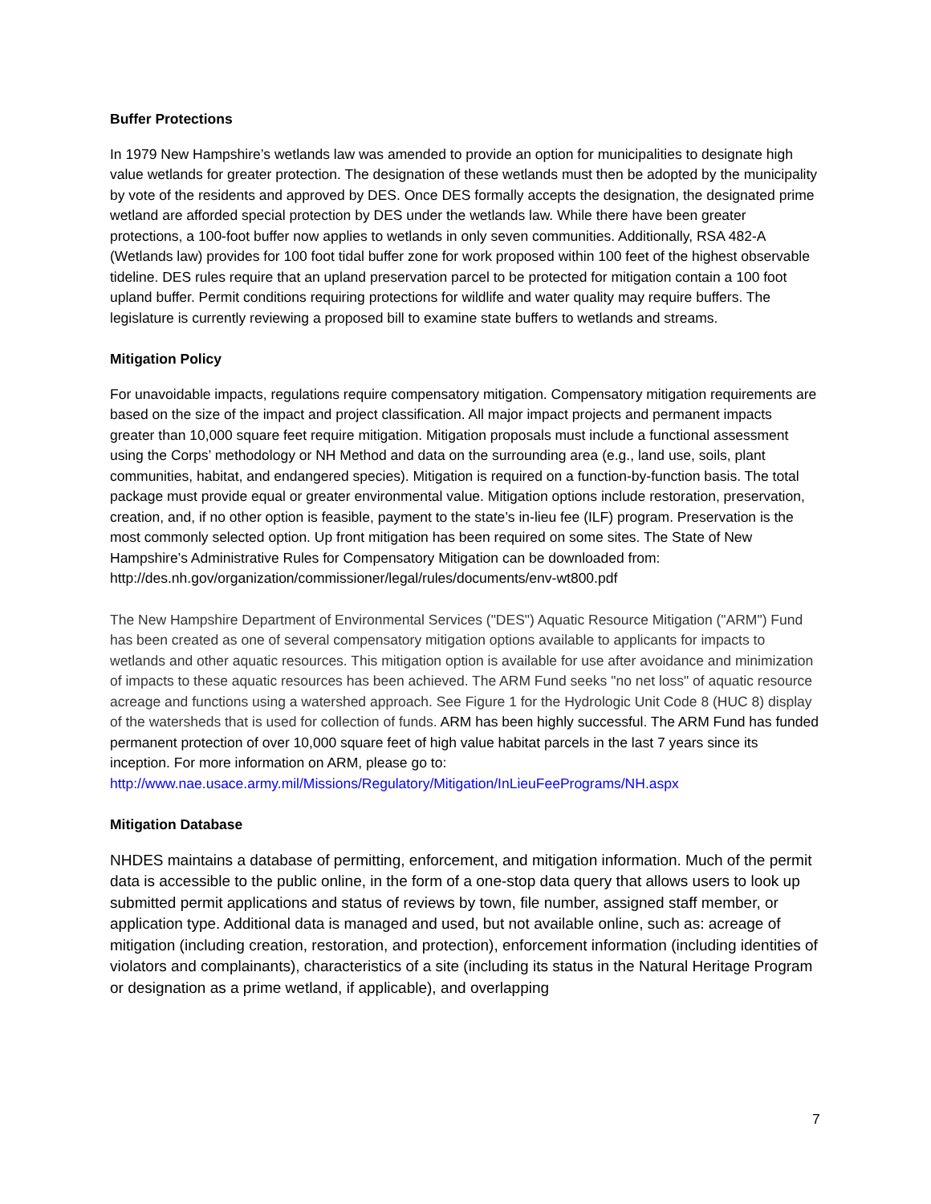Buffer Protections
In 1979 New Hampshire’s wetlands law was amended to provide an option for municipalities to designate high value wetlands for greater protection. The designation of these wetlands must then be adopted by the municipality by vote of the residents and approved by DES. Once DES formally accepts the designation, the designated prime wetland are afforded special protection by DES under the wetlands law. While there have been greater protections, a 100-foot buffer now applies to wetlands in only seven communities. Additionally, RSA 482-A (Wetlands law) provides for 100 foot tidal buffer zone for work proposed within 100 feet of the highest observable tideline. DES rules require that an upland preservation parcel to be protected for mitigation contain a 100 foot upland buffer. Permit conditions requiring protections for wildlife and water quality may require buffers. The legislature is currently reviewing a proposed bill to examine state buffers to wetlands and streams.
Mitigation Policy
For unavoidable impacts, regulations require compensatory mitigation. Compensatory mitigation requirements are based on the size of the impact and project classification. All major impact projects and permanent impacts greater than 10,000 square feet require mitigation. Mitigation proposals must include a functional assessment using the Corps’ methodology or NH Method and data on the surrounding area (e.g., land use, soils, plant communities, habitat, and endangered species). Mitigation is required on a function-by-function basis. The total package must provide equal or greater environmental value. Mitigation options include restoration, preservation, creation, and, if no other option is feasible, payment to the state’s in-lieu fee (ILF) program. Preservation is the most commonly selected option. Up front mitigation has been required on some sites. The State of New Hampshire’s Administrative Rules for Compensatory Mitigation can be downloaded from:
http://des.nh.gov/organization/commissioner/legal/rules/documents/env-wt800.pdf
The New Hampshire Department of Environmental Services ("DES") Aquatic Resource Mitigation ("ARM") Fund has been created as one of several compensatory mitigation options available to applicants for impacts to wetlands and other aquatic resources. This mitigation option is available for use after avoidance and minimization of impacts to these aquatic resources has been achieved. The ARM Fund seeks "no net loss" of aquatic resource acreage and functions using a watershed approach. See Figure 1 for the Hydrologic Unit Code 8 (HUC 8) display of the watersheds that is used for collection of funds. ARM has been highly successful. The ARM Fund has funded permanent protection of over 10,000 square feet of high value habitat parcels in the last 7 years since its inception. For more information on ARM, please go to:
http://www.nae.usace.army.mil/Missions/Regulatory/Mitigation/InLieuFeePrograms/NH.aspx
Mitigation Database
NHDES maintains a database of permitting, enforcement, and mitigation information. Much of the permit data is accessible to the public online, in the form of a one-stop data query that allows users to look up submitted permit applications and status of reviews by town, file number, assigned staff member, or application type. Additional data is managed and used, but not available online, such as: acreage of mitigation (including creation, restoration, and protection), enforcement information (including identities of violators and complainants), characteristics of a site (including its status in the Natural Heritage Program or designation as a prime wetland, if applicable), and overlapping
7